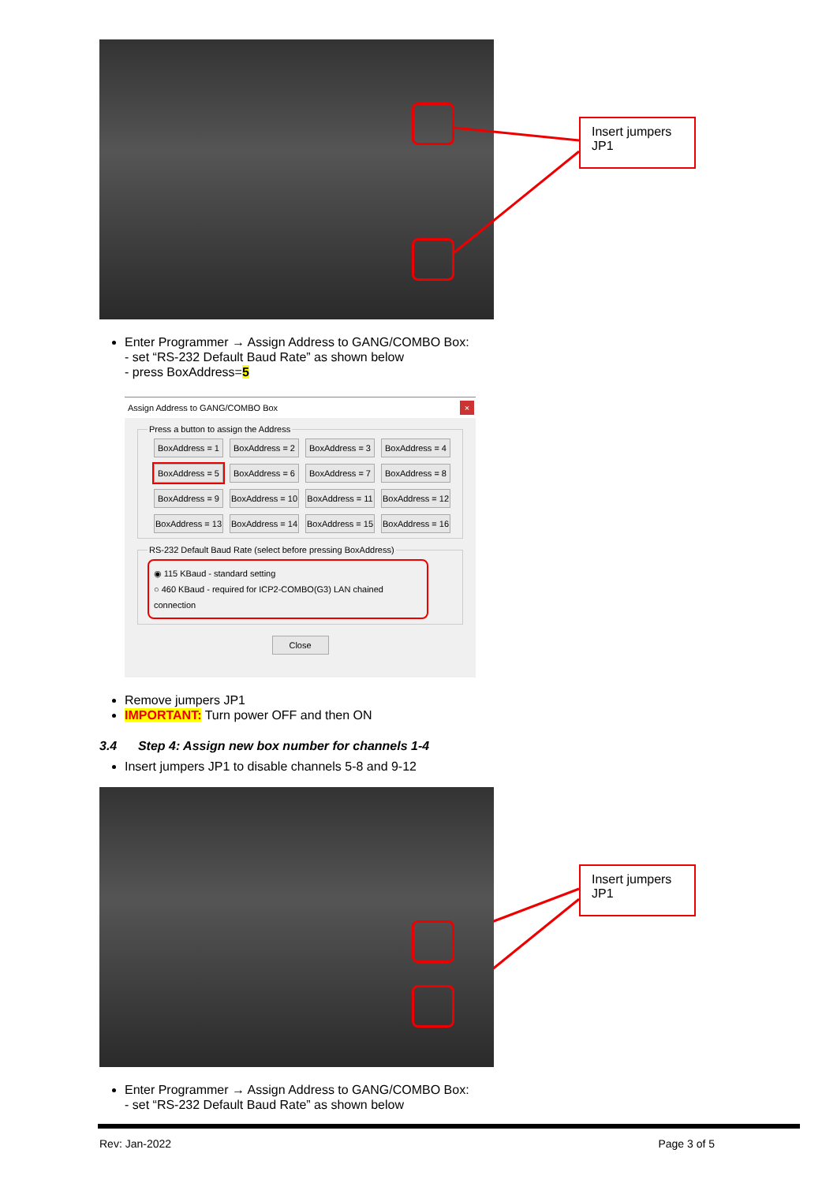Insert jumpers JP1
Enter Programmer → Assign Address to GANG/COMBO Box:
- set “RS-232 Default Baud Rate” as shown below
- press BoxAddress=5
Assign Address to GANG/COMBO Box ×
Press a button to assign the Address
BoxAddress = 1
BoxAddress = 2
BoxAddress = 3
BoxAddress = 4
BoxAddress = 5
BoxAddress = 6
BoxAddress = 7
BoxAddress = 8
BoxAddress = 9
BoxAddress = 10
BoxAddress = 11
BoxAddress = 12
BoxAddress = 13
BoxAddress = 14
BoxAddress = 15
BoxAddress = 16
RS-232 Default Baud Rate (select before pressing BoxAddress)
◉ 115 KBaud - standard setting
○ 460 KBaud - required for ICP2-COMBO(G3) LAN chained connection
Close
Remove jumpers JP1
IMPORTANT: Turn power OFF and then ON
3.4 Step 4: Assign new box number for channels 1-4
Insert jumpers JP1 to disable channels 5-8 and 9-12
Insert jumpers JP1
Enter Programmer → Assign Address to GANG/COMBO Box:
- set “RS-232 Default Baud Rate” as shown below
Rev: Jan-2022 Page 3 of 5